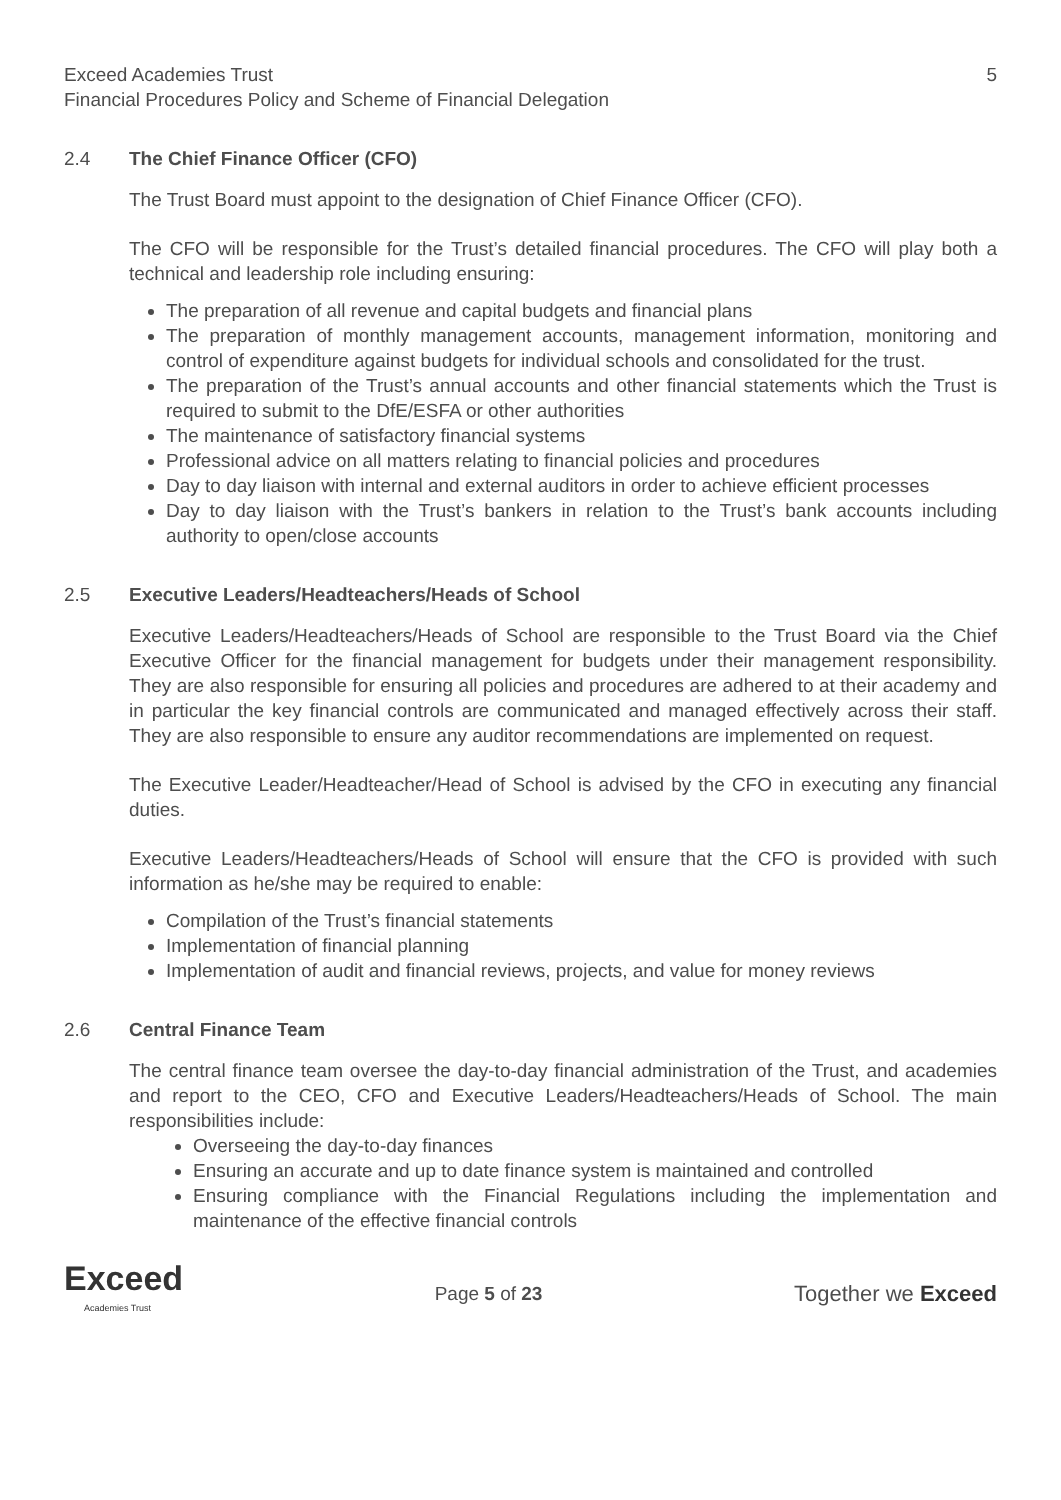Exceed Academies Trust
Financial Procedures Policy and Scheme of Financial Delegation
5
2.4 The Chief Finance Officer (CFO)
The Trust Board must appoint to the designation of Chief Finance Officer (CFO).
The CFO will be responsible for the Trust’s detailed financial procedures. The CFO will play both a technical and leadership role including ensuring:
The preparation of all revenue and capital budgets and financial plans
The preparation of monthly management accounts, management information, monitoring and control of expenditure against budgets for individual schools and consolidated for the trust.
The preparation of the Trust’s annual accounts and other financial statements which the Trust is required to submit to the DfE/ESFA or other authorities
The maintenance of satisfactory financial systems
Professional advice on all matters relating to financial policies and procedures
Day to day liaison with internal and external auditors in order to achieve efficient processes
Day to day liaison with the Trust’s bankers in relation to the Trust’s bank accounts including authority to open/close accounts
2.5 Executive Leaders/Headteachers/Heads of School
Executive Leaders/Headteachers/Heads of School are responsible to the Trust Board via the Chief Executive Officer for the financial management for budgets under their management responsibility. They are also responsible for ensuring all policies and procedures are adhered to at their academy and in particular the key financial controls are communicated and managed effectively across their staff. They are also responsible to ensure any auditor recommendations are implemented on request.
The Executive Leader/Headteacher/Head of School is advised by the CFO in executing any financial duties.
Executive Leaders/Headteachers/Heads of School will ensure that the CFO is provided with such information as he/she may be required to enable:
Compilation of the Trust’s financial statements
Implementation of financial planning
Implementation of audit and financial reviews, projects, and value for money reviews
2.6 Central Finance Team
The central finance team oversee the day-to-day financial administration of the Trust, and academies and report to the CEO, CFO and Executive Leaders/Headteachers/Heads of School. The main responsibilities include:
Overseeing the day-to-day finances
Ensuring an accurate and up to date finance system is maintained and controlled
Ensuring compliance with the Financial Regulations including the implementation and maintenance of the effective financial controls
Exceed
Academies Trust
Page 5 of 23
Together we Exceed